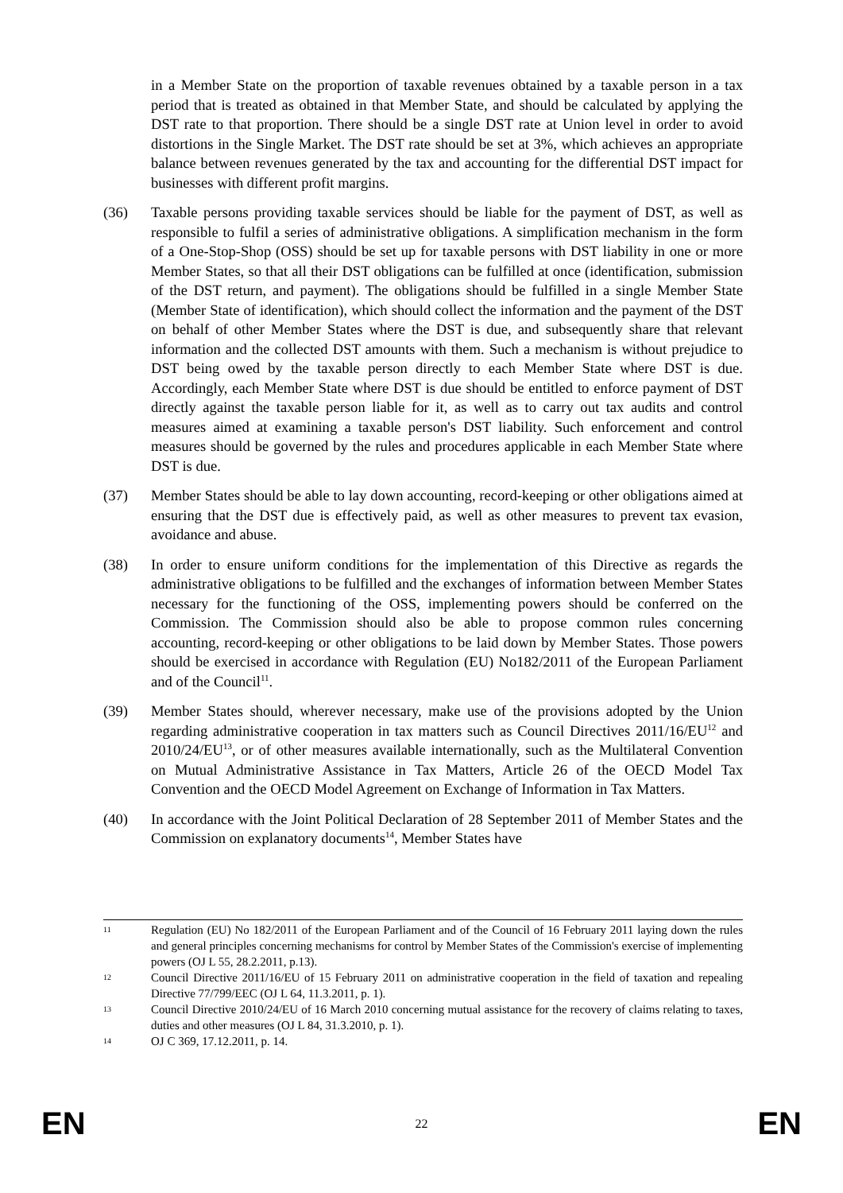in a Member State on the proportion of taxable revenues obtained by a taxable person in a tax period that is treated as obtained in that Member State, and should be calculated by applying the DST rate to that proportion. There should be a single DST rate at Union level in order to avoid distortions in the Single Market. The DST rate should be set at 3%, which achieves an appropriate balance between revenues generated by the tax and accounting for the differential DST impact for businesses with different profit margins.
(36) Taxable persons providing taxable services should be liable for the payment of DST, as well as responsible to fulfil a series of administrative obligations. A simplification mechanism in the form of a One-Stop-Shop (OSS) should be set up for taxable persons with DST liability in one or more Member States, so that all their DST obligations can be fulfilled at once (identification, submission of the DST return, and payment). The obligations should be fulfilled in a single Member State (Member State of identification), which should collect the information and the payment of the DST on behalf of other Member States where the DST is due, and subsequently share that relevant information and the collected DST amounts with them. Such a mechanism is without prejudice to DST being owed by the taxable person directly to each Member State where DST is due. Accordingly, each Member State where DST is due should be entitled to enforce payment of DST directly against the taxable person liable for it, as well as to carry out tax audits and control measures aimed at examining a taxable person's DST liability. Such enforcement and control measures should be governed by the rules and procedures applicable in each Member State where DST is due.
(37) Member States should be able to lay down accounting, record-keeping or other obligations aimed at ensuring that the DST due is effectively paid, as well as other measures to prevent tax evasion, avoidance and abuse.
(38) In order to ensure uniform conditions for the implementation of this Directive as regards the administrative obligations to be fulfilled and the exchanges of information between Member States necessary for the functioning of the OSS, implementing powers should be conferred on the Commission. The Commission should also be able to propose common rules concerning accounting, record-keeping or other obligations to be laid down by Member States. Those powers should be exercised in accordance with Regulation (EU) No182/2011 of the European Parliament and of the Council<sup>11</sup>.
(39) Member States should, wherever necessary, make use of the provisions adopted by the Union regarding administrative cooperation in tax matters such as Council Directives 2011/16/EU<sup>12</sup> and 2010/24/EU<sup>13</sup>, or of other measures available internationally, such as the Multilateral Convention on Mutual Administrative Assistance in Tax Matters, Article 26 of the OECD Model Tax Convention and the OECD Model Agreement on Exchange of Information in Tax Matters.
(40) In accordance with the Joint Political Declaration of 28 September 2011 of Member States and the Commission on explanatory documents<sup>14</sup>, Member States have
11
Regulation (EU) No 182/2011 of the European Parliament and of the Council of 16 February 2011 laying down the rules and general principles concerning mechanisms for control by Member States of the Commission's exercise of implementing powers (OJ L 55, 28.2.2011, p.13).
12
Council Directive 2011/16/EU of 15 February 2011 on administrative cooperation in the field of taxation and repealing Directive 77/799/EEC (OJ L 64, 11.3.2011, p. 1).
13
Council Directive 2010/24/EU of 16 March 2010 concerning mutual assistance for the recovery of claims relating to taxes, duties and other measures (OJ L 84, 31.3.2010, p. 1).
14
OJ C 369, 17.12.2011, p. 14.
EN 22 EN